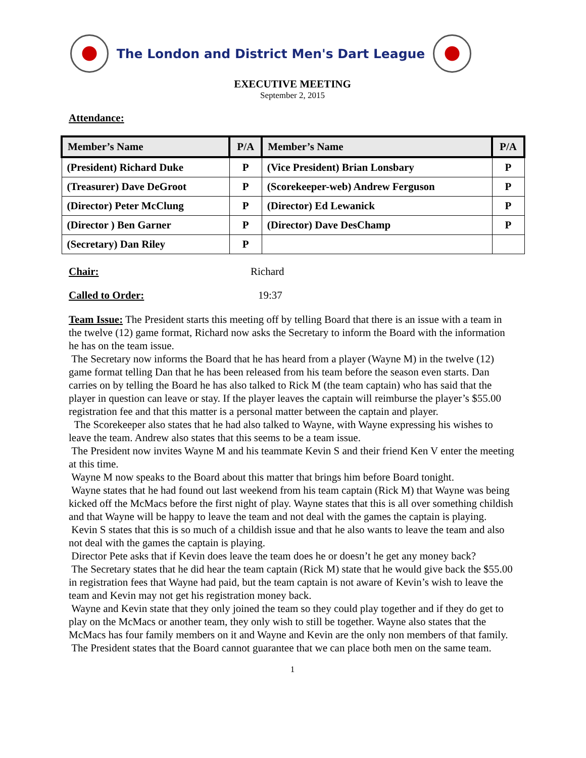The London and District Men's Dart League
EXECUTIVE MEETING
September 2, 2015
Attendance:
| Member’s Name | P/A | Member’s Name | P/A |
| --- | --- | --- | --- |
| (President) Richard Duke | P | (Vice President) Brian Lonsbary | P |
| (Treasurer) Dave DeGroot | P | (Scorekeeper-web) Andrew Ferguson | P |
| (Director) Peter McClung | P | (Director) Ed Lewanick | P |
| (Director ) Ben Garner | P | (Director) Dave DesChamp | P |
| (Secretary) Dan Riley | P | | |
Chair: Richard
Called to Order: 19:37
Team Issue: The President starts this meeting off by telling Board that there is an issue with a team in the twelve (12) game format, Richard now asks the Secretary to inform the Board with the information he has on the team issue.
The Secretary now informs the Board that he has heard from a player (Wayne M) in the twelve (12) game format telling Dan that he has been released from his team before the season even starts. Dan carries on by telling the Board he has also talked to Rick M (the team captain) who has said that the player in question can leave or stay. If the player leaves the captain will reimburse the player’s $55.00 registration fee and that this matter is a personal matter between the captain and player.
The Scorekeeper also states that he had also talked to Wayne, with Wayne expressing his wishes to leave the team. Andrew also states that this seems to be a team issue.
The President now invites Wayne M and his teammate Kevin S and their friend Ken V enter the meeting at this time.
Wayne M now speaks to the Board about this matter that brings him before Board tonight.
Wayne states that he had found out last weekend from his team captain (Rick M) that Wayne was being kicked off the McMacs before the first night of play. Wayne states that this is all over something childish and that Wayne will be happy to leave the team and not deal with the games the captain is playing.
Kevin S states that this is so much of a childish issue and that he also wants to leave the team and also not deal with the games the captain is playing.
Director Pete asks that if Kevin does leave the team does he or doesn’t he get any money back?
The Secretary states that he did hear the team captain (Rick M) state that he would give back the $55.00 in registration fees that Wayne had paid, but the team captain is not aware of Kevin’s wish to leave the team and Kevin may not get his registration money back.
Wayne and Kevin state that they only joined the team so they could play together and if they do get to play on the McMacs or another team, they only wish to still be together. Wayne also states that the McMacs has four family members on it and Wayne and Kevin are the only non members of that family.
The President states that the Board cannot guarantee that we can place both men on the same team.
1